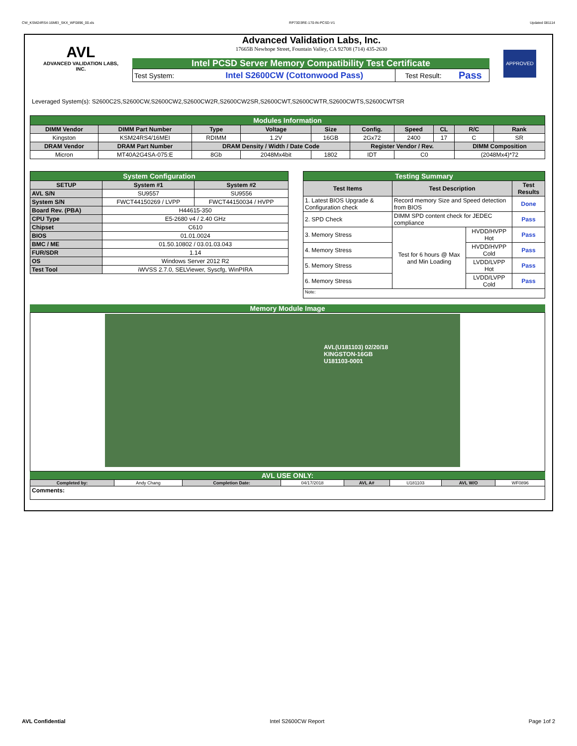CW_KSM24RS4-16MEI_SKX_WF0896_00.xls RP73D3RE-170-IN-PCSD-V1 Updated 081114
AVL
ADVANCED VALIDATION LABS, INC.
Advanced Validation Labs, Inc.
17665B Newhope Street, Fountain Valley, CA 92708 (714) 435-2630
Intel PCSD Server Memory Compatibility Test Certificate
| Test System: | Intel S2600CW (Cottonwood Pass) | Test Result: | Pass |
APPROVED
Leveraged System(s): S2600C2S,S2600CW,S2600CW2,S2600CW2R,S2600CW2SR,S2600CWT,S2600CWTR,S2600CWTS,S2600CWTSR
| Modules Information | | | | | | | | | |
| DIMM Vendor | DIMM Part Number | Type | Voltage | Size | Config. | Speed | CL | R/C | Rank |
| Kingston | KSM24RS4/16MEI | RDIMM | 1.2V | 16GB | 2Gx72 | 2400 | 17 | C | SR |
| DRAM Vendor | DRAM Part Number | DRAM Density / Width / Date Code | | | Register Vendor / Rev. | | | DIMM Composition | |
| Micron | MT40A2G4SA-075:E | 8Gb | 2048Mx4bit | 1802 | IDT | C0 | | (2048Mx4)*72 | |
| System Configuration | | |
| SETUP | System #1 | System #2 |
| AVL S/N | SU9557 | SU9556 |
| System S/N | FWCT44150269 / LVPP | FWCT44150034 / HVPP |
| Board Rev. (PBA) | H44615-350 | |
| CPU Type | E5-2680 v4 / 2.40 GHz | |
| Chipset | C610 | |
| BIOS | 01.01.0024 | |
| BMC / ME | 01.50.10802 / 03.01.03.043 | |
| FUR/SDR | 1.14 | |
| OS | Windows Server 2012 R2 | |
| Test Tool | iWVSS 2.7.0, SELViewer, Syscfg, WinPIRA | |
| Testing Summary | | | |
| Test Items | Test Description | | Test Results |
| 1. Latest BIOS Upgrade & Configuration check | Record memory Size and Speed detection from BIOS | | Done |
| 2. SPD Check | DIMM SPD content check for JEDEC compliance | | Pass |
| 3. Memory Stress | Test for 6 hours @ Max and Min Loading | HVDD/HVPP Hot | Pass |
| 4. Memory Stress | | HVDD/HVPP Cold | Pass |
| 5. Memory Stress | | LVDD/LVPP Hot | Pass |
| 6. Memory Stress | | LVDD/LVPP Cold | Pass |
| Note: | | | |
Memory Module Image
AVL(U181103) 02/20/18
KINGSTON-16GB
U181103-0001
AVL USE ONLY:
| Completed by: | Andy Chang | Completion Date: | 04/17/2018 | AVL A# | U181103 | AVL W/O | WF0896 |
| Comments: | | | | | | | |
AVL Confidential Intel S2600CW Report Page 1of 2